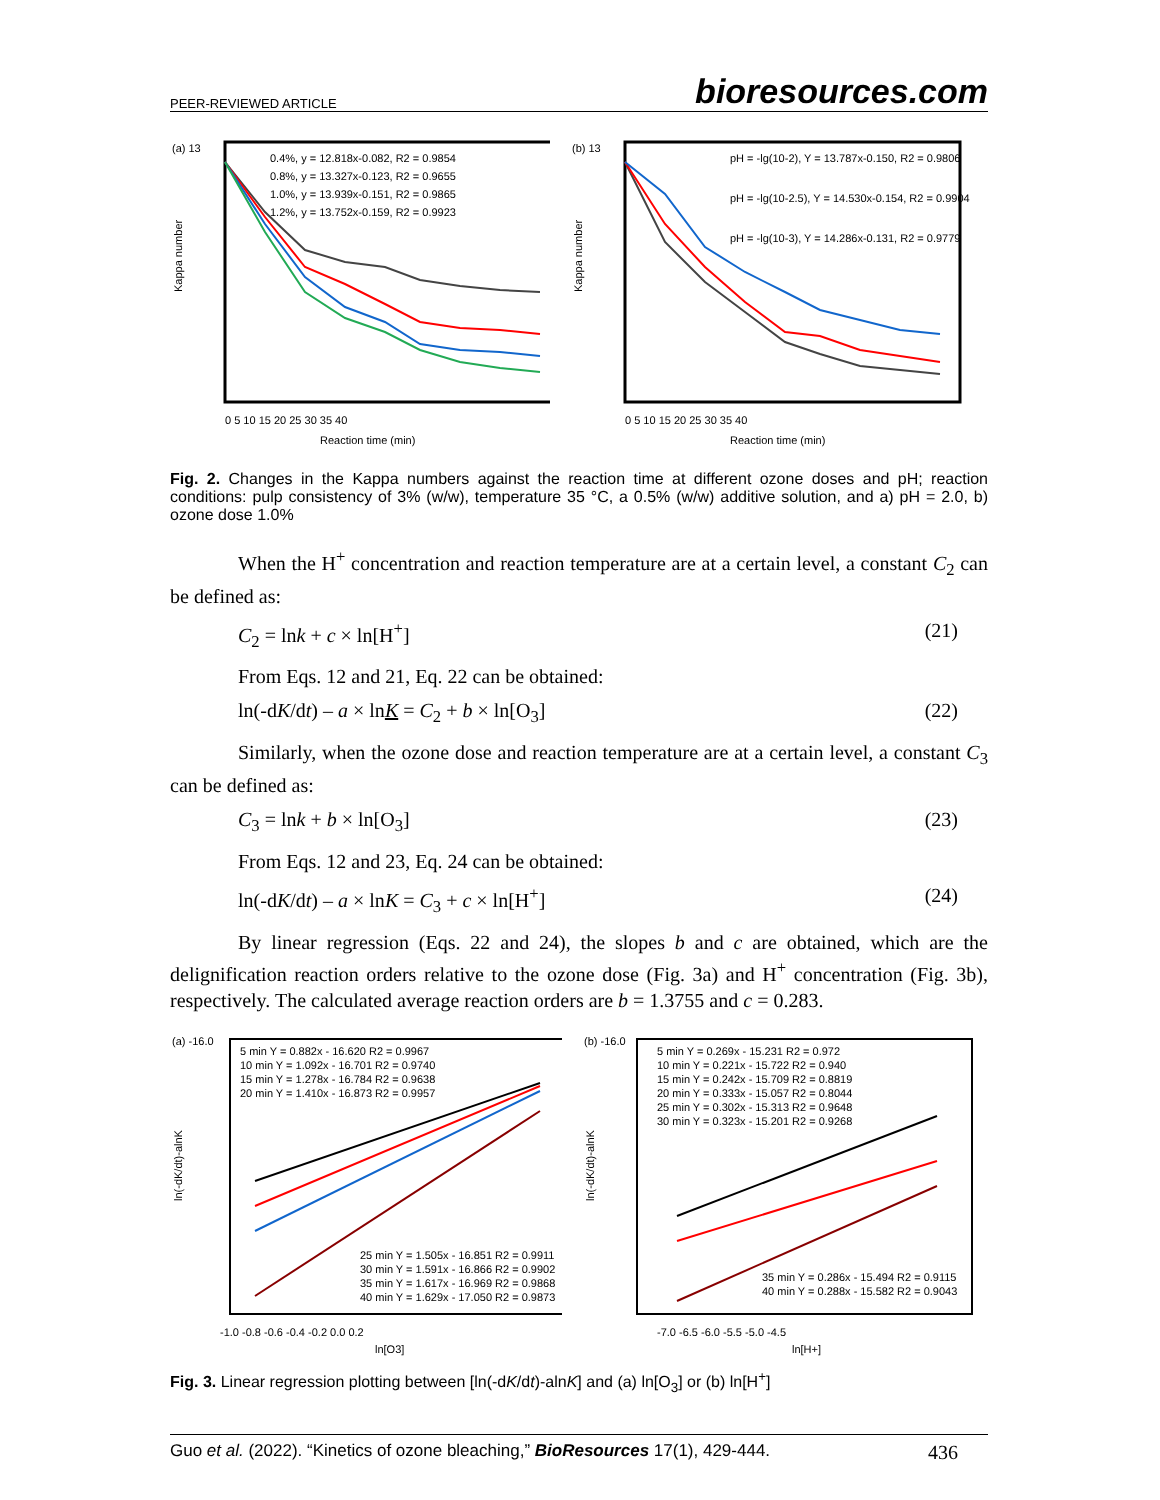PEER-REVIEWED ARTICLE bioresources.com
(a) 13
0.4%, y = 12.818x-0.082, R2 = 0.9854
0.8%, y = 13.327x-0.123, R2 = 0.9655
1.0%, y = 13.939x-0.151, R2 = 0.9865
1.2%, y = 13.752x-0.159, R2 = 0.9923
Kappa number
0 5 10 15 20 25 30 35 40
Reaction time (min)
(b) 13
pH = -lg(10-2), Y = 13.787x-0.150, R2 = 0.9806
pH = -lg(10-2.5), Y = 14.530x-0.154, R2 = 0.9904
pH = -lg(10-3), Y = 14.286x-0.131, R2 = 0.9779
Kappa number
0 5 10 15 20 25 30 35 40
Reaction time (min)
Fig. 2. Changes in the Kappa numbers against the reaction time at different ozone doses and pH; reaction conditions: pulp consistency of 3% (w/w), temperature 35 °C, a 0.5% (w/w) additive solution, and a) pH = 2.0, b) ozone dose 1.0%
When the H<sup>+</sup> concentration and reaction temperature are at a certain level, a constant C<sub>2</sub> can be defined as:
C<sub>2</sub> = lnk + c × ln[H<sup>+</sup>] (21)
From Eqs. 12 and 21, Eq. 22 can be obtained:
ln(-dK/dt) – a × lnK = C<sub>2</sub> + b × ln[O<sub>3</sub>] (22)
Similarly, when the ozone dose and reaction temperature are at a certain level, a constant C<sub>3</sub> can be defined as:
C<sub>3</sub> = lnk + b × ln[O<sub>3</sub>] (23)
From Eqs. 12 and 23, Eq. 24 can be obtained:
ln(-dK/dt) – a × lnK = C<sub>3</sub> + c × ln[H<sup>+</sup>] (24)
By linear regression (Eqs. 22 and 24), the slopes b and c are obtained, which are the delignification reaction orders relative to the ozone dose (Fig. 3a) and H<sup>+</sup> concentration (Fig. 3b), respectively. The calculated average reaction orders are b = 1.3755 and c = 0.283.
(a) -16.0
5 min Y = 0.882x - 16.620 R2 = 0.9967
10 min Y = 1.092x - 16.701 R2 = 0.9740
15 min Y = 1.278x - 16.784 R2 = 0.9638
20 min Y = 1.410x - 16.873 R2 = 0.9957
25 min Y = 1.505x - 16.851 R2 = 0.9911
30 min Y = 1.591x - 16.866 R2 = 0.9902
35 min Y = 1.617x - 16.969 R2 = 0.9868
40 min Y = 1.629x - 17.050 R2 = 0.9873
ln(-dK/dt)-alnK
-1.0 -0.8 -0.6 -0.4 -0.2 0.0 0.2
ln[O3]
(b) -16.0
5 min Y = 0.269x - 15.231 R2 = 0.972
10 min Y = 0.221x - 15.722 R2 = 0.940
15 min Y = 0.242x - 15.709 R2 = 0.8819
20 min Y = 0.333x - 15.057 R2 = 0.8044
25 min Y = 0.302x - 15.313 R2 = 0.9648
30 min Y = 0.323x - 15.201 R2 = 0.9268
35 min Y = 0.286x - 15.494 R2 = 0.9115
40 min Y = 0.288x - 15.582 R2 = 0.9043
ln(-dK/dt)-alnK
-7.0 -6.5 -6.0 -5.5 -5.0 -4.5
ln[H+]
Fig. 3. Linear regression plotting between [ln(-dK/dt)-alnK] and (a) ln[O<sub>3</sub>] or (b) ln[H<sup>+</sup>]
Guo et al. (2022). “Kinetics of ozone bleaching,” BioResources 17(1), 429-444. 436